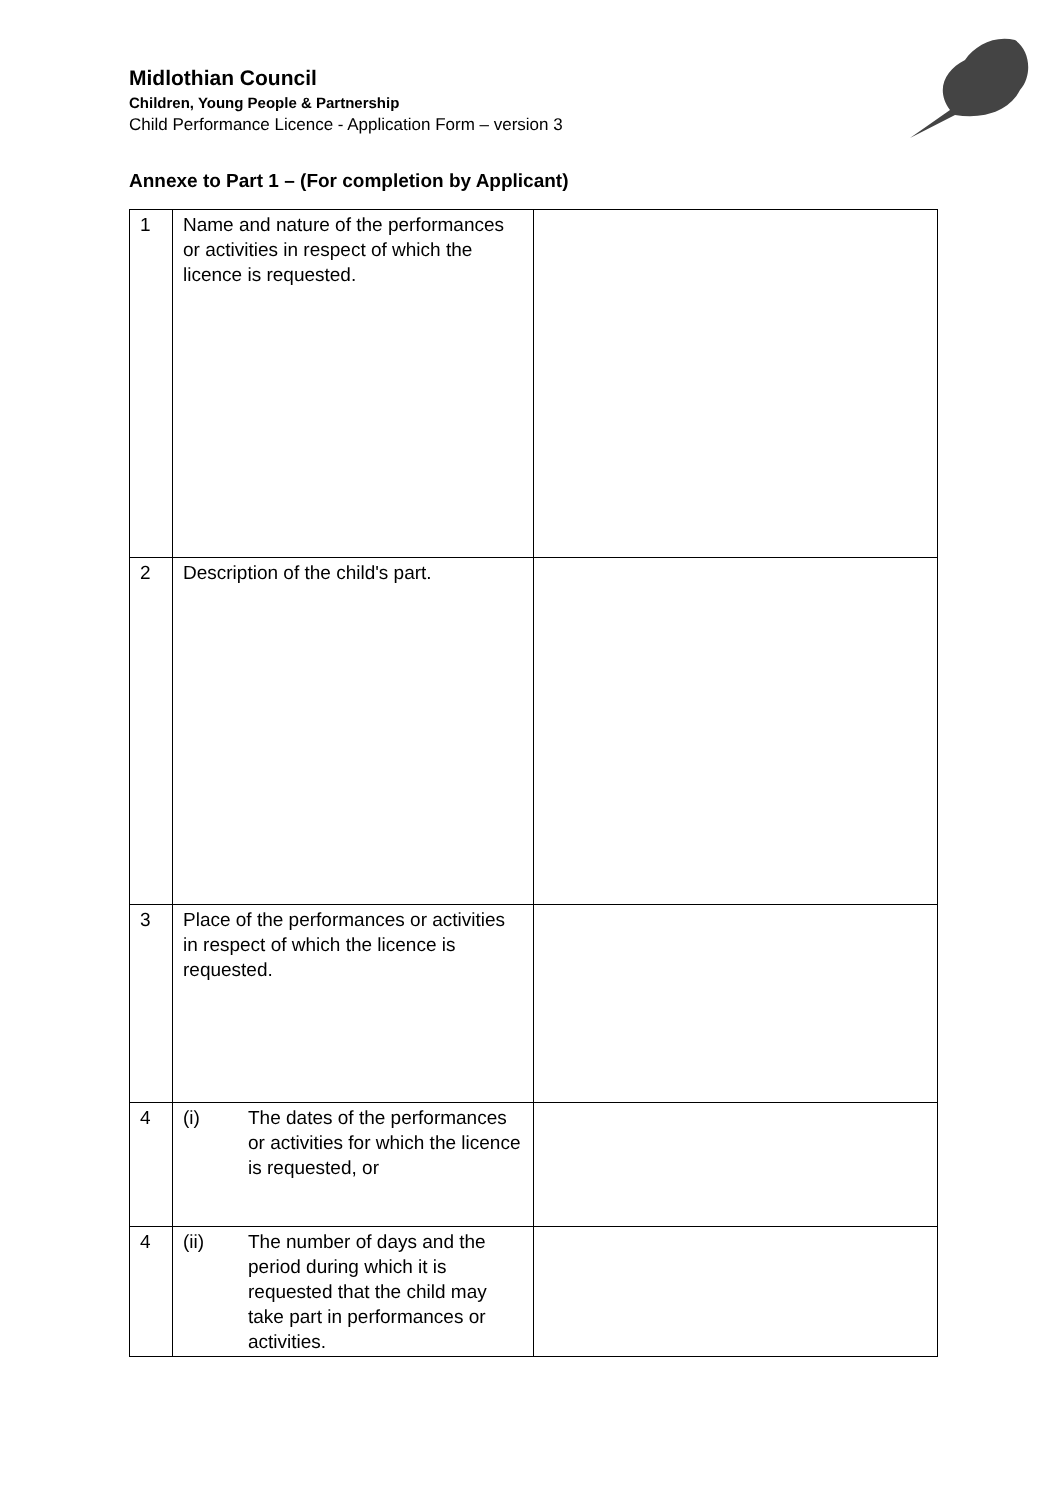Midlothian Council
Children, Young People & Partnership
Child Performance Licence - Application Form – version 3
Annexe to Part 1 – (For completion by Applicant)
| 1 | Name and nature of the performances or activities in respect of which the licence is requested. | |
| 2 | Description of the child's part. | |
| 3 | Place of the performances or activities in respect of which the licence is requested. | |
| 4 | (i) The dates of the performances or activities for which the licence is requested, or | |
| 4 | (ii) The number of days and the period during which it is requested that the child may take part in performances or activities. | |